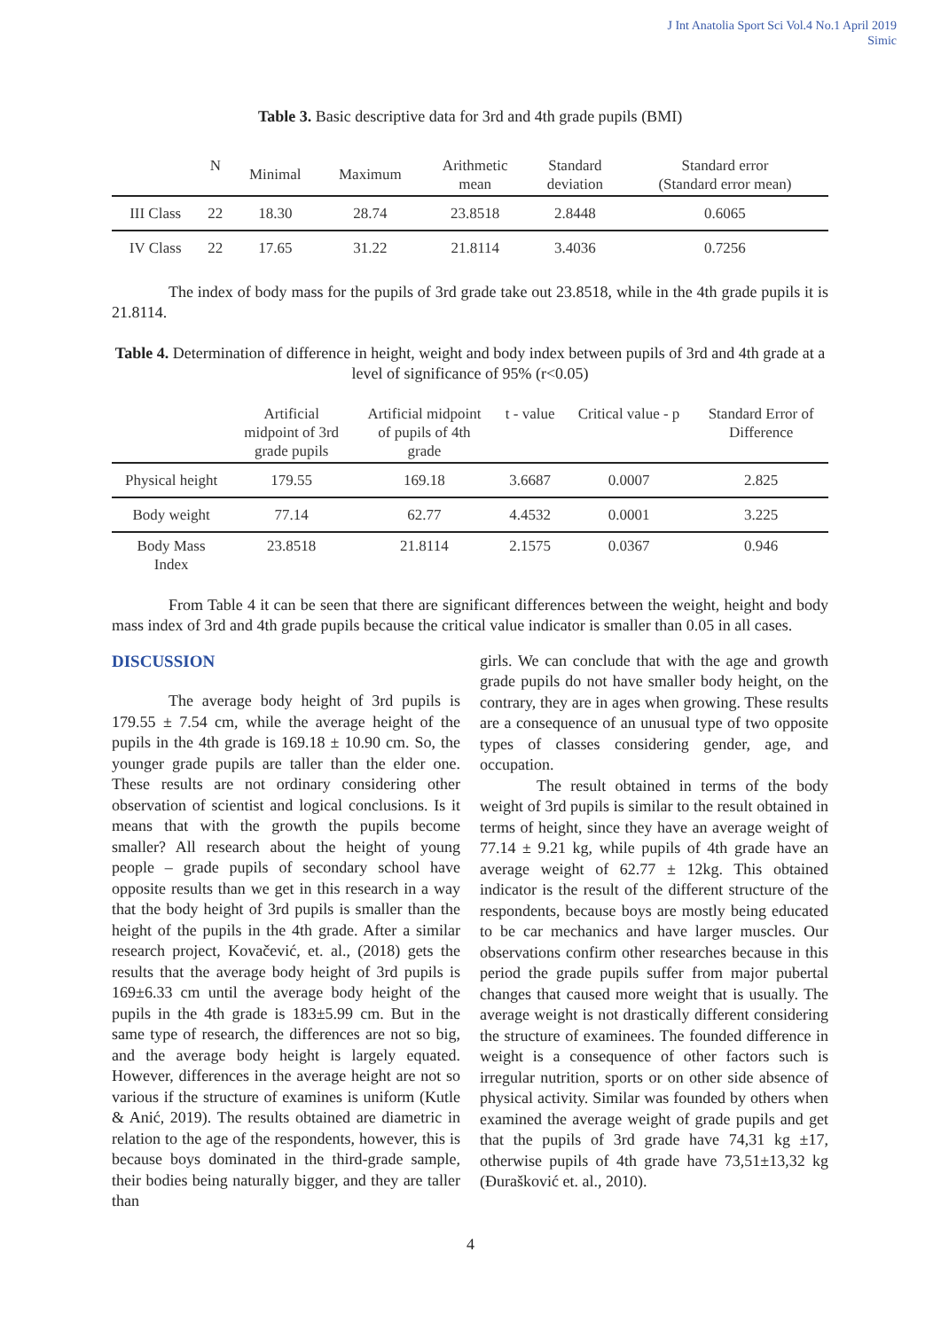J Int Anatolia Sport Sci Vol.4 No.1 April 2019
Simic
Table 3. Basic descriptive data for 3rd and 4th grade pupils (BMI)
| | N | Minimal | Maximum | Arithmetic mean | Standard deviation | Standard error (Standard error mean) |
| --- | --- | --- | --- | --- | --- | --- |
| III Class | 22 | 18.30 | 28.74 | 23.8518 | 2.8448 | 0.6065 |
| IV Class | 22 | 17.65 | 31.22 | 21.8114 | 3.4036 | 0.7256 |
The index of body mass for the pupils of 3rd grade take out 23.8518, while in the 4th grade pupils it is 21.8114.
Table 4. Determination of difference in height, weight and body index between pupils of 3rd and 4th grade at a level of significance of 95% (r<0.05)
| | Artificial midpoint of 3rd grade pupils | Artificial midpoint of pupils of 4th grade | t - value | Critical value - p | Standard Error of Difference |
| --- | --- | --- | --- | --- | --- |
| Physical height | 179.55 | 169.18 | 3.6687 | 0.0007 | 2.825 |
| Body weight | 77.14 | 62.77 | 4.4532 | 0.0001 | 3.225 |
| Body Mass Index | 23.8518 | 21.8114 | 2.1575 | 0.0367 | 0.946 |
From Table 4 it can be seen that there are significant differences between the weight, height and body mass index of 3rd and 4th grade pupils because the critical value indicator is smaller than 0.05 in all cases.
DISCUSSION
The average body height of 3rd pupils is 179.55 ± 7.54 cm, while the average height of the pupils in the 4th grade is 169.18 ± 10.90 cm. So, the younger grade pupils are taller than the elder one. These results are not ordinary considering other observation of scientist and logical conclusions. Is it means that with the growth the pupils become smaller? All research about the height of young people – grade pupils of secondary school have opposite results than we get in this research in a way that the body height of 3rd pupils is smaller than the height of the pupils in the 4th grade. After a similar research project, Kovačević, et. al., (2018) gets the results that the average body height of 3rd pupils is 169±6.33 cm until the average body height of the pupils in the 4th grade is 183±5.99 cm. But in the same type of research, the differences are not so big, and the average body height is largely equated. However, differences in the average height are not so various if the structure of examines is uniform (Kutle & Anić, 2019). The results obtained are diametric in relation to the age of the respondents, however, this is because boys dominated in the third-grade sample, their bodies being naturally bigger, and they are taller than
girls. We can conclude that with the age and growth grade pupils do not have smaller body height, on the contrary, they are in ages when growing. These results are a consequence of an unusual type of two opposite types of classes considering gender, age, and occupation.
The result obtained in terms of the body weight of 3rd pupils is similar to the result obtained in terms of height, since they have an average weight of 77.14 ± 9.21 kg, while pupils of 4th grade have an average weight of 62.77 ± 12kg. This obtained indicator is the result of the different structure of the respondents, because boys are mostly being educated to be car mechanics and have larger muscles. Our observations confirm other researches because in this period the grade pupils suffer from major pubertal changes that caused more weight that is usually. The average weight is not drastically different considering the structure of examinees. The founded difference in weight is a consequence of other factors such is irregular nutrition, sports or on other side absence of physical activity. Similar was founded by others when examined the average weight of grade pupils and get that the pupils of 3rd grade have 74,31 kg ±17, otherwise pupils of 4th grade have 73,51±13,32 kg (Đurašković et. al., 2010).
4